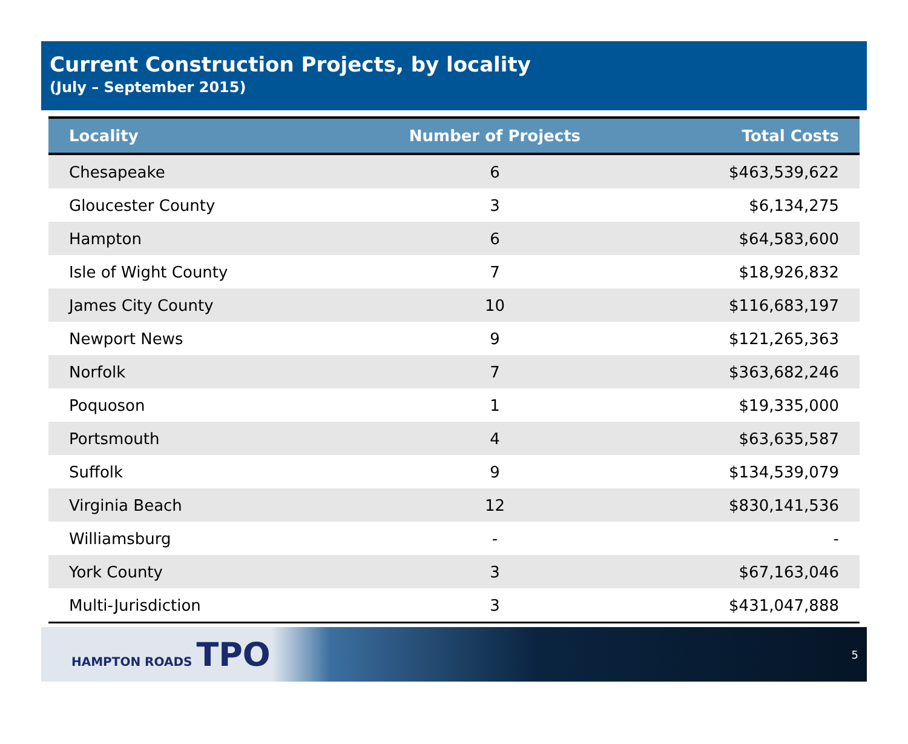Current Construction Projects, by locality
(July – September 2015)
| Locality | Number of Projects | Total Costs |
| --- | --- | --- |
| Chesapeake | 6 | $463,539,622 |
| Gloucester County | 3 | $6,134,275 |
| Hampton | 6 | $64,583,600 |
| Isle of Wight County | 7 | $18,926,832 |
| James City County | 10 | $116,683,197 |
| Newport News | 9 | $121,265,363 |
| Norfolk | 7 | $363,682,246 |
| Poquoson | 1 | $19,335,000 |
| Portsmouth | 4 | $63,635,587 |
| Suffolk | 9 | $134,539,079 |
| Virginia Beach | 12 | $830,141,536 |
| Williamsburg | - | - |
| York County | 3 | $67,163,046 |
| Multi-Jurisdiction | 3 | $431,047,888 |
HAMPTON ROADS TPO
5